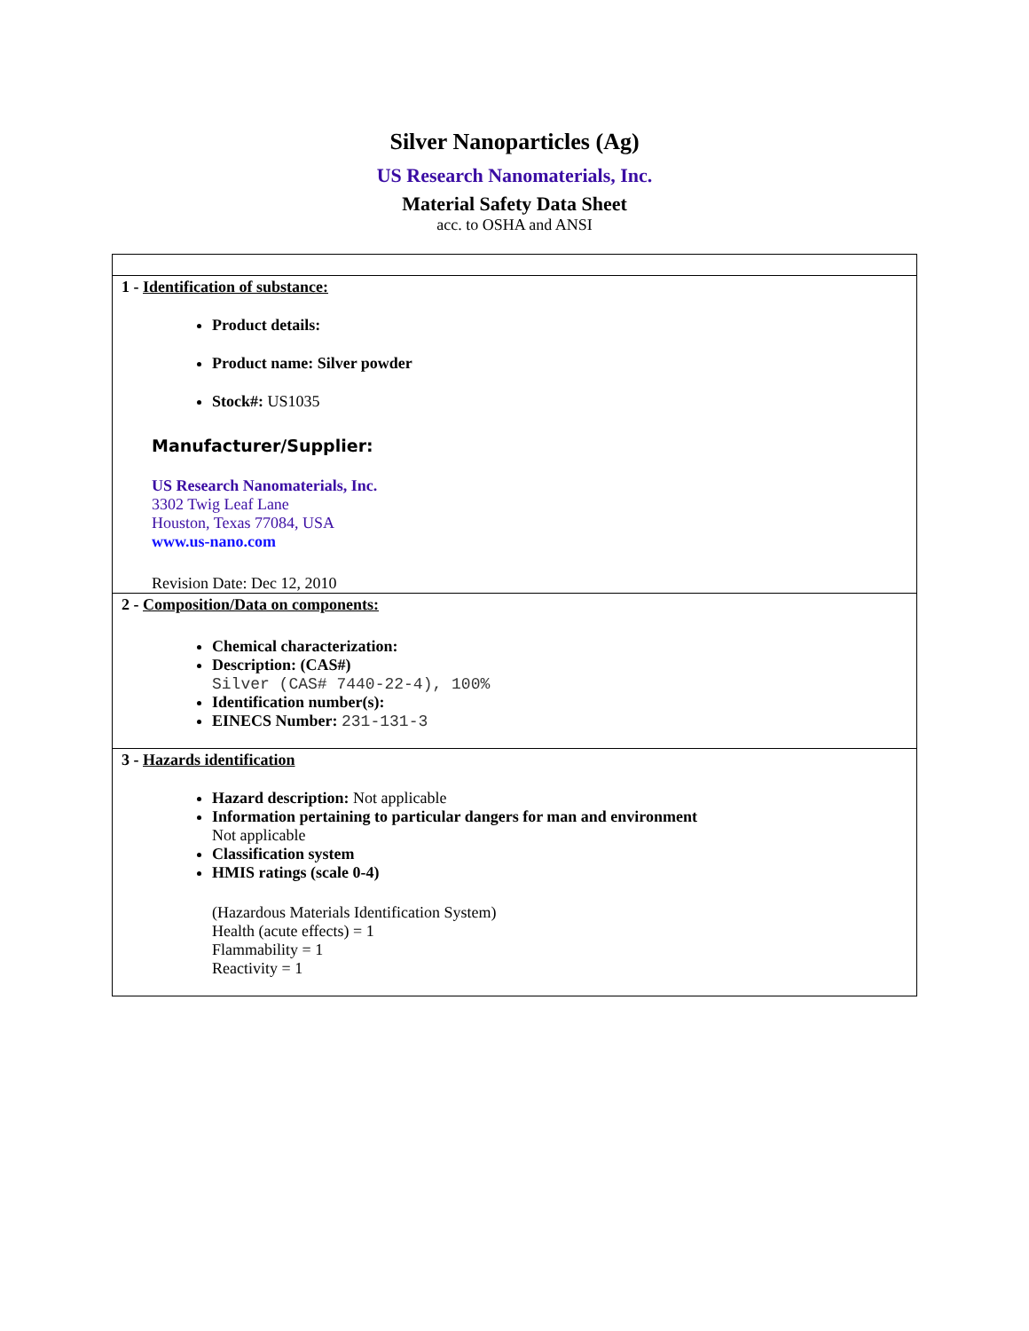Silver Nanoparticles (Ag)
US Research Nanomaterials, Inc.
Material Safety Data Sheet
acc. to OSHA and ANSI
1 - Identification of substance:
Product details:
Product name: Silver powder
Stock#: US1035
Manufacturer/Supplier:
US Research Nanomaterials, Inc.
3302 Twig Leaf Lane
Houston, Texas 77084, USA
www.us-nano.com
Revision Date: Dec 12, 2010
2 - Composition/Data on components:
Chemical characterization:
Description: (CAS#)
Silver (CAS# 7440-22-4), 100%
Identification number(s):
EINECS Number: 231-131-3
3 - Hazards identification
Hazard description: Not applicable
Information pertaining to particular dangers for man and environment
Not applicable
Classification system
HMIS ratings (scale 0-4)
(Hazardous Materials Identification System)
Health (acute effects) = 1
Flammability = 1
Reactivity = 1